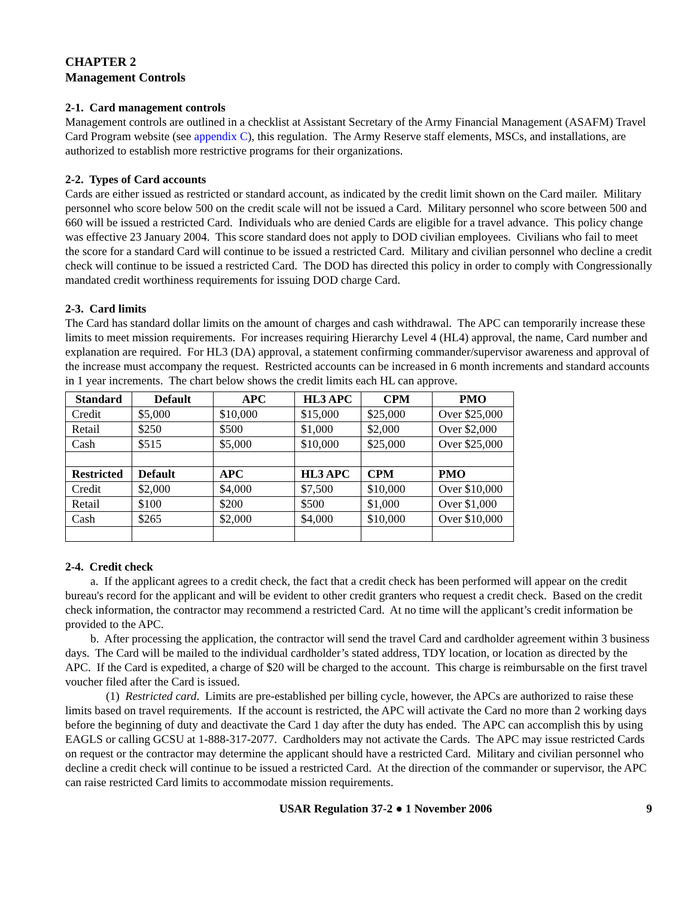CHAPTER 2
Management Controls
2-1. Card management controls
Management controls are outlined in a checklist at Assistant Secretary of the Army Financial Management (ASAFM) Travel Card Program website (see appendix C), this regulation. The Army Reserve staff elements, MSCs, and installations, are authorized to establish more restrictive programs for their organizations.
2-2. Types of Card accounts
Cards are either issued as restricted or standard account, as indicated by the credit limit shown on the Card mailer. Military personnel who score below 500 on the credit scale will not be issued a Card. Military personnel who score between 500 and 660 will be issued a restricted Card. Individuals who are denied Cards are eligible for a travel advance. This policy change was effective 23 January 2004. This score standard does not apply to DOD civilian employees. Civilians who fail to meet the score for a standard Card will continue to be issued a restricted Card. Military and civilian personnel who decline a credit check will continue to be issued a restricted Card. The DOD has directed this policy in order to comply with Congressionally mandated credit worthiness requirements for issuing DOD charge Card.
2-3. Card limits
The Card has standard dollar limits on the amount of charges and cash withdrawal. The APC can temporarily increase these limits to meet mission requirements. For increases requiring Hierarchy Level 4 (HL4) approval, the name, Card number and explanation are required. For HL3 (DA) approval, a statement confirming commander/supervisor awareness and approval of the increase must accompany the request. Restricted accounts can be increased in 6 month increments and standard accounts in 1 year increments. The chart below shows the credit limits each HL can approve.
| Standard | Default | APC | HL3 APC | CPM | PMO |
| --- | --- | --- | --- | --- | --- |
| Credit | $5,000 | $10,000 | $15,000 | $25,000 | Over $25,000 |
| Retail | $250 | $500 | $1,000 | $2,000 | Over $2,000 |
| Cash | $515 | $5,000 | $10,000 | $25,000 | Over $25,000 |
| Restricted | Default | APC | HL3 APC | CPM | PMO |
| Credit | $2,000 | $4,000 | $7,500 | $10,000 | Over $10,000 |
| Retail | $100 | $200 | $500 | $1,000 | Over $1,000 |
| Cash | $265 | $2,000 | $4,000 | $10,000 | Over $10,000 |
2-4. Credit check
a. If the applicant agrees to a credit check, the fact that a credit check has been performed will appear on the credit bureau's record for the applicant and will be evident to other credit granters who request a credit check. Based on the credit check information, the contractor may recommend a restricted Card. At no time will the applicant’s credit information be provided to the APC.
b. After processing the application, the contractor will send the travel Card and cardholder agreement within 3 business days. The Card will be mailed to the individual cardholder’s stated address, TDY location, or location as directed by the APC. If the Card is expedited, a charge of $20 will be charged to the account. This charge is reimbursable on the first travel voucher filed after the Card is issued.
(1) Restricted card. Limits are pre-established per billing cycle, however, the APCs are authorized to raise these limits based on travel requirements. If the account is restricted, the APC will activate the Card no more than 2 working days before the beginning of duty and deactivate the Card 1 day after the duty has ended. The APC can accomplish this by using EAGLS or calling GCSU at 1-888-317-2077. Cardholders may not activate the Cards. The APC may issue restricted Cards on request or the contractor may determine the applicant should have a restricted Card. Military and civilian personnel who decline a credit check will continue to be issued a restricted Card. At the direction of the commander or supervisor, the APC can raise restricted Card limits to accommodate mission requirements.
USAR Regulation 37-2 ● 1 November 2006 9